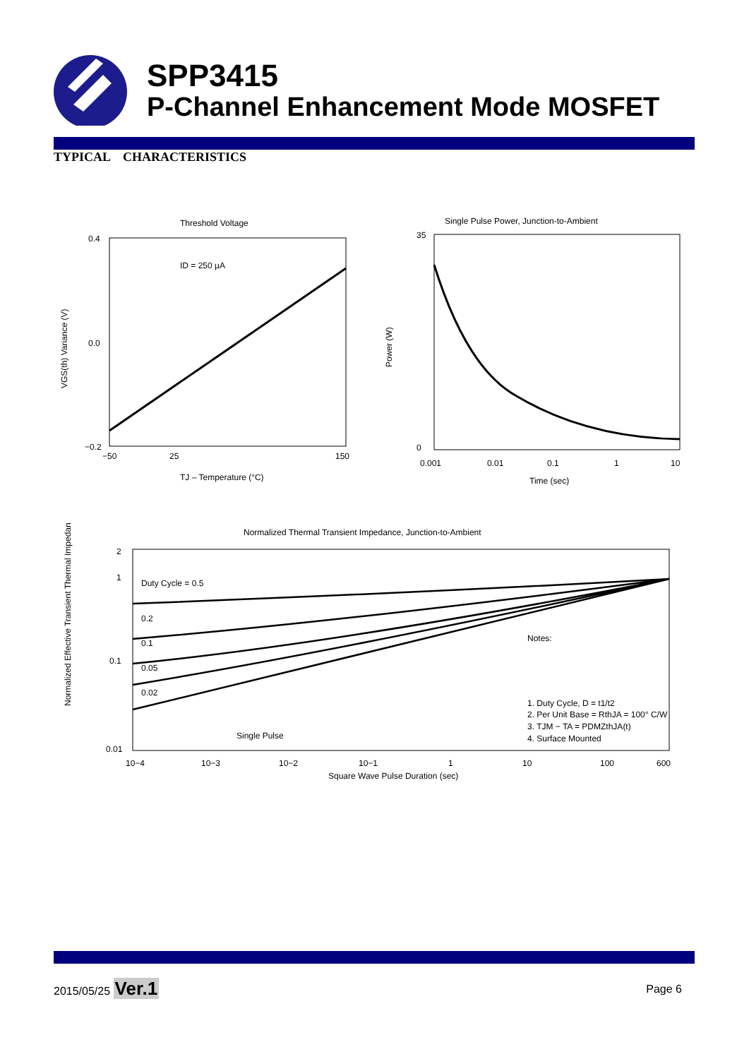SPP3415
P-Channel Enhancement Mode MOSFET
TYPICAL CHARACTERISTICS
Threshold Voltage
ID = 250 µA
0.4
0.0
−0.2
−50
25
150
TJ – Temperature (°C)
VGS(th) Variance (V)
Single Pulse Power, Junction-to-Ambient
35
0
0.001
0.01
0.1
1
10
Time (sec)
Power (W)
Normalized Thermal Transient Impedance, Junction-to-Ambient
Duty Cycle = 0.5
0.2
0.1
0.05
0.02
Single Pulse
Notes:
1. Duty Cycle, D = t1/t2
2. Per Unit Base = RthJA = 100° C/W
3. TJM − TA = PDMZthJA(t)
4. Surface Mounted
2
1
0.1
0.01
10−4
10−3
10−2
10−1
1
10
100
600
Square Wave Pulse Duration (sec)
Normalized Effective Transient Thermal Impedance
2015/05/25 Ver.1
Page 6